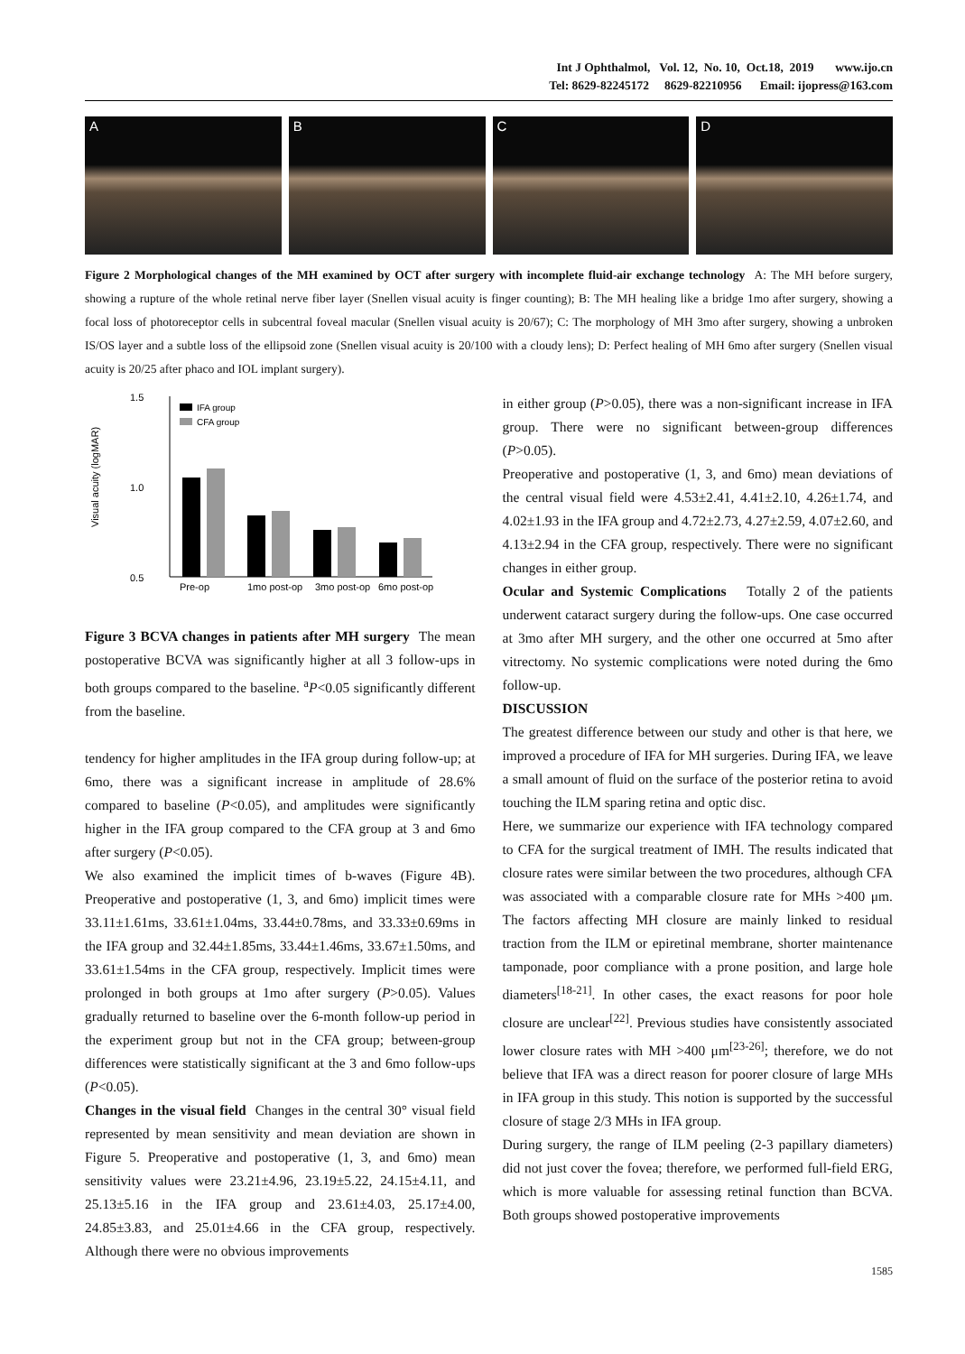Int J Ophthalmol, Vol. 12, No. 10, Oct.18, 2019 www.ijo.cn
Tel: 8629-82245172 8629-82210956 Email: ijopress@163.com
A B C D
Figure 2 Morphological changes of the MH examined by OCT after surgery with incomplete fluid-air exchange technology A: The MH before surgery, showing a rupture of the whole retinal nerve fiber layer (Snellen visual acuity is finger counting); B: The MH healing like a bridge 1mo after surgery, showing a focal loss of photoreceptor cells in subcentral foveal macular (Snellen visual acuity is 20/67); C: The morphology of MH 3mo after surgery, showing a unbroken IS/OS layer and a subtle loss of the ellipsoid zone (Snellen visual acuity is 20/100 with a cloudy lens); D: Perfect healing of MH 6mo after surgery (Snellen visual acuity is 20/25 after phaco and IOL implant surgery).
1.5
1.0
0.5
Visual acuity (logMAR)
IFA group
CFA group
Pre-op
1mo post-op
3mo post-op
6mo post-op
Figure 3 BCVA changes in patients after MH surgery The mean postoperative BCVA was significantly higher at all 3 follow-ups in both groups compared to the baseline. <sup>a</sup>P<0.05 significantly different from the baseline.
tendency for higher amplitudes in the IFA group during follow-up; at 6mo, there was a significant increase in amplitude of 28.6% compared to baseline (P<0.05), and amplitudes were significantly higher in the IFA group compared to the CFA group at 3 and 6mo after surgery (P<0.05).
We also examined the implicit times of b-waves (Figure 4B). Preoperative and postoperative (1, 3, and 6mo) implicit times were 33.11±1.61ms, 33.61±1.04ms, 33.44±0.78ms, and 33.33±0.69ms in the IFA group and 32.44±1.85ms, 33.44±1.46ms, 33.67±1.50ms, and 33.61±1.54ms in the CFA group, respectively. Implicit times were prolonged in both groups at 1mo after surgery (P>0.05). Values gradually returned to baseline over the 6-month follow-up period in the experiment group but not in the CFA group; between-group differences were statistically significant at the 3 and 6mo follow-ups (P<0.05).
Changes in the visual field Changes in the central 30° visual field represented by mean sensitivity and mean deviation are shown in Figure 5. Preoperative and postoperative (1, 3, and 6mo) mean sensitivity values were 23.21±4.96, 23.19±5.22, 24.15±4.11, and 25.13±5.16 in the IFA group and 23.61±4.03, 25.17±4.00, 24.85±3.83, and 25.01±4.66 in the CFA group, respectively. Although there were no obvious improvements
in either group (P>0.05), there was a non-significant increase in IFA group. There were no significant between-group differences (P>0.05).
Preoperative and postoperative (1, 3, and 6mo) mean deviations of the central visual field were 4.53±2.41, 4.41±2.10, 4.26±1.74, and 4.02±1.93 in the IFA group and 4.72±2.73, 4.27±2.59, 4.07±2.60, and 4.13±2.94 in the CFA group, respectively. There were no significant changes in either group.
Ocular and Systemic Complications Totally 2 of the patients underwent cataract surgery during the follow-ups. One case occurred at 3mo after MH surgery, and the other one occurred at 5mo after vitrectomy. No systemic complications were noted during the 6mo follow-up.
DISCUSSION
The greatest difference between our study and other is that here, we improved a procedure of IFA for MH surgeries. During IFA, we leave a small amount of fluid on the surface of the posterior retina to avoid touching the ILM sparing retina and optic disc.
Here, we summarize our experience with IFA technology compared to CFA for the surgical treatment of IMH. The results indicated that closure rates were similar between the two procedures, although CFA was associated with a comparable closure rate for MHs >400 μm. The factors affecting MH closure are mainly linked to residual traction from the ILM or epiretinal membrane, shorter maintenance tamponade, poor compliance with a prone position, and large hole diameters<sup>[18-21]</sup>. In other cases, the exact reasons for poor hole closure are unclear<sup>[22]</sup>. Previous studies have consistently associated lower closure rates with MH >400 μm<sup>[23-26]</sup>; therefore, we do not believe that IFA was a direct reason for poorer closure of large MHs in IFA group in this study. This notion is supported by the successful closure of stage 2/3 MHs in IFA group.
During surgery, the range of ILM peeling (2-3 papillary diameters) did not just cover the fovea; therefore, we performed full-field ERG, which is more valuable for assessing retinal function than BCVA. Both groups showed postoperative improvements
1585